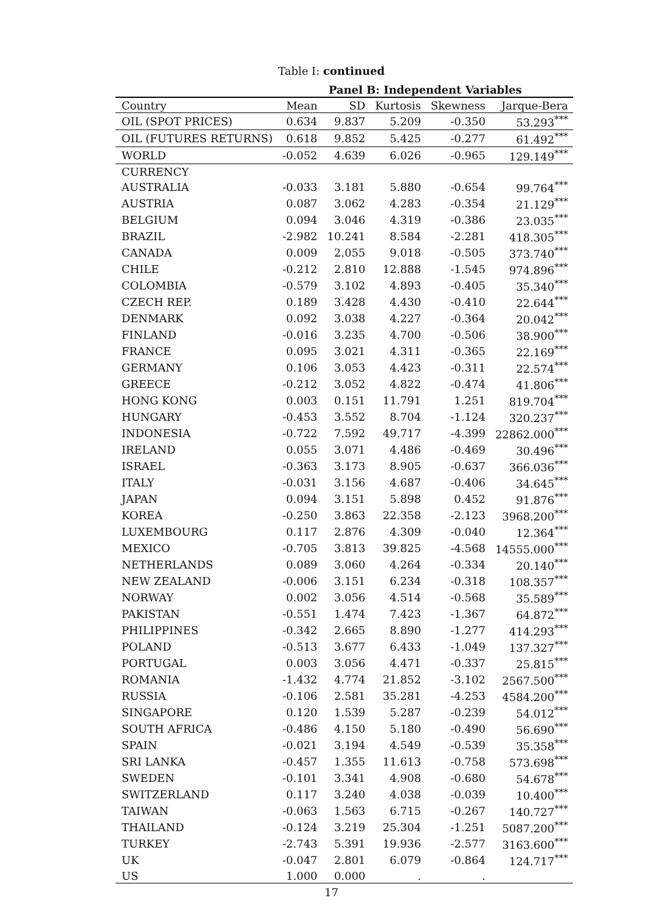Table I: continued
| | Panel B: Independent Variables | | | | |
| --- | --- | --- | --- | --- | --- |
| Country | Mean | SD | Kurtosis | Skewness | Jarque-Bera |
| OIL (SPOT PRICES) | 0.634 | 9.837 | 5.209 | -0.350 | 53.293<sup>***</sup> |
| OIL (FUTURES RETURNS) | 0.618 | 9.852 | 5.425 | -0.277 | 61.492<sup>***</sup> |
| WORLD | -0.052 | 4.639 | 6.026 | -0.965 | 129.149<sup>***</sup> |
| CURRENCY | | | | | |
| AUSTRALIA | -0.033 | 3.181 | 5.880 | -0.654 | 99.764<sup>***</sup> |
| AUSTRIA | 0.087 | 3.062 | 4.283 | -0.354 | 21.129<sup>***</sup> |
| BELGIUM | 0.094 | 3.046 | 4.319 | -0.386 | 23.035<sup>***</sup> |
| BRAZIL | -2.982 | 10.241 | 8.584 | -2.281 | 418.305<sup>***</sup> |
| CANADA | 0.009 | 2.055 | 9.018 | -0.505 | 373.740<sup>***</sup> |
| CHILE | -0.212 | 2.810 | 12.888 | -1.545 | 974.896<sup>***</sup> |
| COLOMBIA | -0.579 | 3.102 | 4.893 | -0.405 | 35.340<sup>***</sup> |
| CZECH REP. | 0.189 | 3.428 | 4.430 | -0.410 | 22.644<sup>***</sup> |
| DENMARK | 0.092 | 3.038 | 4.227 | -0.364 | 20.042<sup>***</sup> |
| FINLAND | -0.016 | 3.235 | 4.700 | -0.506 | 38.900<sup>***</sup> |
| FRANCE | 0.095 | 3.021 | 4.311 | -0.365 | 22.169<sup>***</sup> |
| GERMANY | 0.106 | 3.053 | 4.423 | -0.311 | 22.574<sup>***</sup> |
| GREECE | -0.212 | 3.052 | 4.822 | -0.474 | 41.806<sup>***</sup> |
| HONG KONG | 0.003 | 0.151 | 11.791 | 1.251 | 819.704<sup>***</sup> |
| HUNGARY | -0.453 | 3.552 | 8.704 | -1.124 | 320.237<sup>***</sup> |
| INDONESIA | -0.722 | 7.592 | 49.717 | -4.399 | 22862.000<sup>***</sup> |
| IRELAND | 0.055 | 3.071 | 4.486 | -0.469 | 30.496<sup>***</sup> |
| ISRAEL | -0.363 | 3.173 | 8.905 | -0.637 | 366.036<sup>***</sup> |
| ITALY | -0.031 | 3.156 | 4.687 | -0.406 | 34.645<sup>***</sup> |
| JAPAN | 0.094 | 3.151 | 5.898 | 0.452 | 91.876<sup>***</sup> |
| KOREA | -0.250 | 3.863 | 22.358 | -2.123 | 3968.200<sup>***</sup> |
| LUXEMBOURG | 0.117 | 2.876 | 4.309 | -0.040 | 12.364<sup>***</sup> |
| MEXICO | -0.705 | 3.813 | 39.825 | -4.568 | 14555.000<sup>***</sup> |
| NETHERLANDS | 0.089 | 3.060 | 4.264 | -0.334 | 20.140<sup>***</sup> |
| NEW ZEALAND | -0.006 | 3.151 | 6.234 | -0.318 | 108.357<sup>***</sup> |
| NORWAY | 0.002 | 3.056 | 4.514 | -0.568 | 35.589<sup>***</sup> |
| PAKISTAN | -0.551 | 1.474 | 7.423 | -1.367 | 64.872<sup>***</sup> |
| PHILIPPINES | -0.342 | 2.665 | 8.890 | -1.277 | 414.293<sup>***</sup> |
| POLAND | -0.513 | 3.677 | 6.433 | -1.049 | 137.327<sup>***</sup> |
| PORTUGAL | 0.003 | 3.056 | 4.471 | -0.337 | 25.815<sup>***</sup> |
| ROMANIA | -1.432 | 4.774 | 21.852 | -3.102 | 2567.500<sup>***</sup> |
| RUSSIA | -0.106 | 2.581 | 35.281 | -4.253 | 4584.200<sup>***</sup> |
| SINGAPORE | 0.120 | 1.539 | 5.287 | -0.239 | 54.012<sup>***</sup> |
| SOUTH AFRICA | -0.486 | 4.150 | 5.180 | -0.490 | 56.690<sup>***</sup> |
| SPAIN | -0.021 | 3.194 | 4.549 | -0.539 | 35.358<sup>***</sup> |
| SRI LANKA | -0.457 | 1.355 | 11.613 | -0.758 | 573.698<sup>***</sup> |
| SWEDEN | -0.101 | 3.341 | 4.908 | -0.680 | 54.678<sup>***</sup> |
| SWITZERLAND | 0.117 | 3.240 | 4.038 | -0.039 | 10.400<sup>***</sup> |
| TAIWAN | -0.063 | 1.563 | 6.715 | -0.267 | 140.727<sup>***</sup> |
| THAILAND | -0.124 | 3.219 | 25.304 | -1.251 | 5087.200<sup>***</sup> |
| TURKEY | -2.743 | 5.391 | 19.936 | -2.577 | 3163.600<sup>***</sup> |
| UK | -0.047 | 2.801 | 6.079 | -0.864 | 124.717<sup>***</sup> |
| US | 1.000 | 0.000 | . | . | |
17